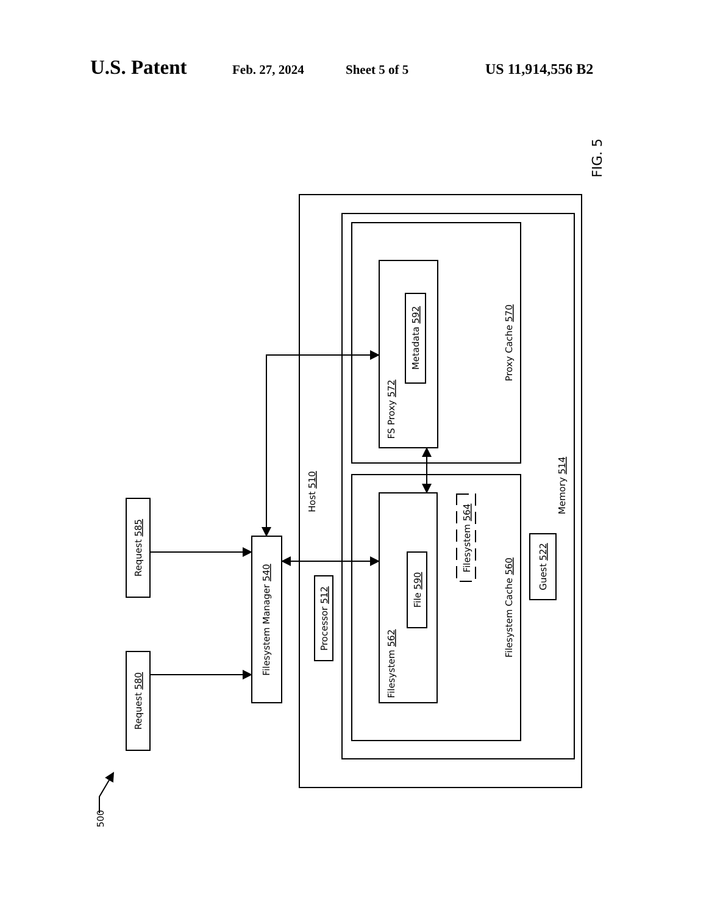U.S. Patent Feb. 27, 2024 Sheet 5 of 5 US 11,914,556 B2
Host 510
Memory 514
Proxy Cache 570
FS Proxy 572
Metadata 592
Filesystem Cache 560
Filesystem 562
File 590
Filesystem 564
Guest 522
Processor 512
Filesystem Manager 540
Request 585
Request 580
500
FIG. 5